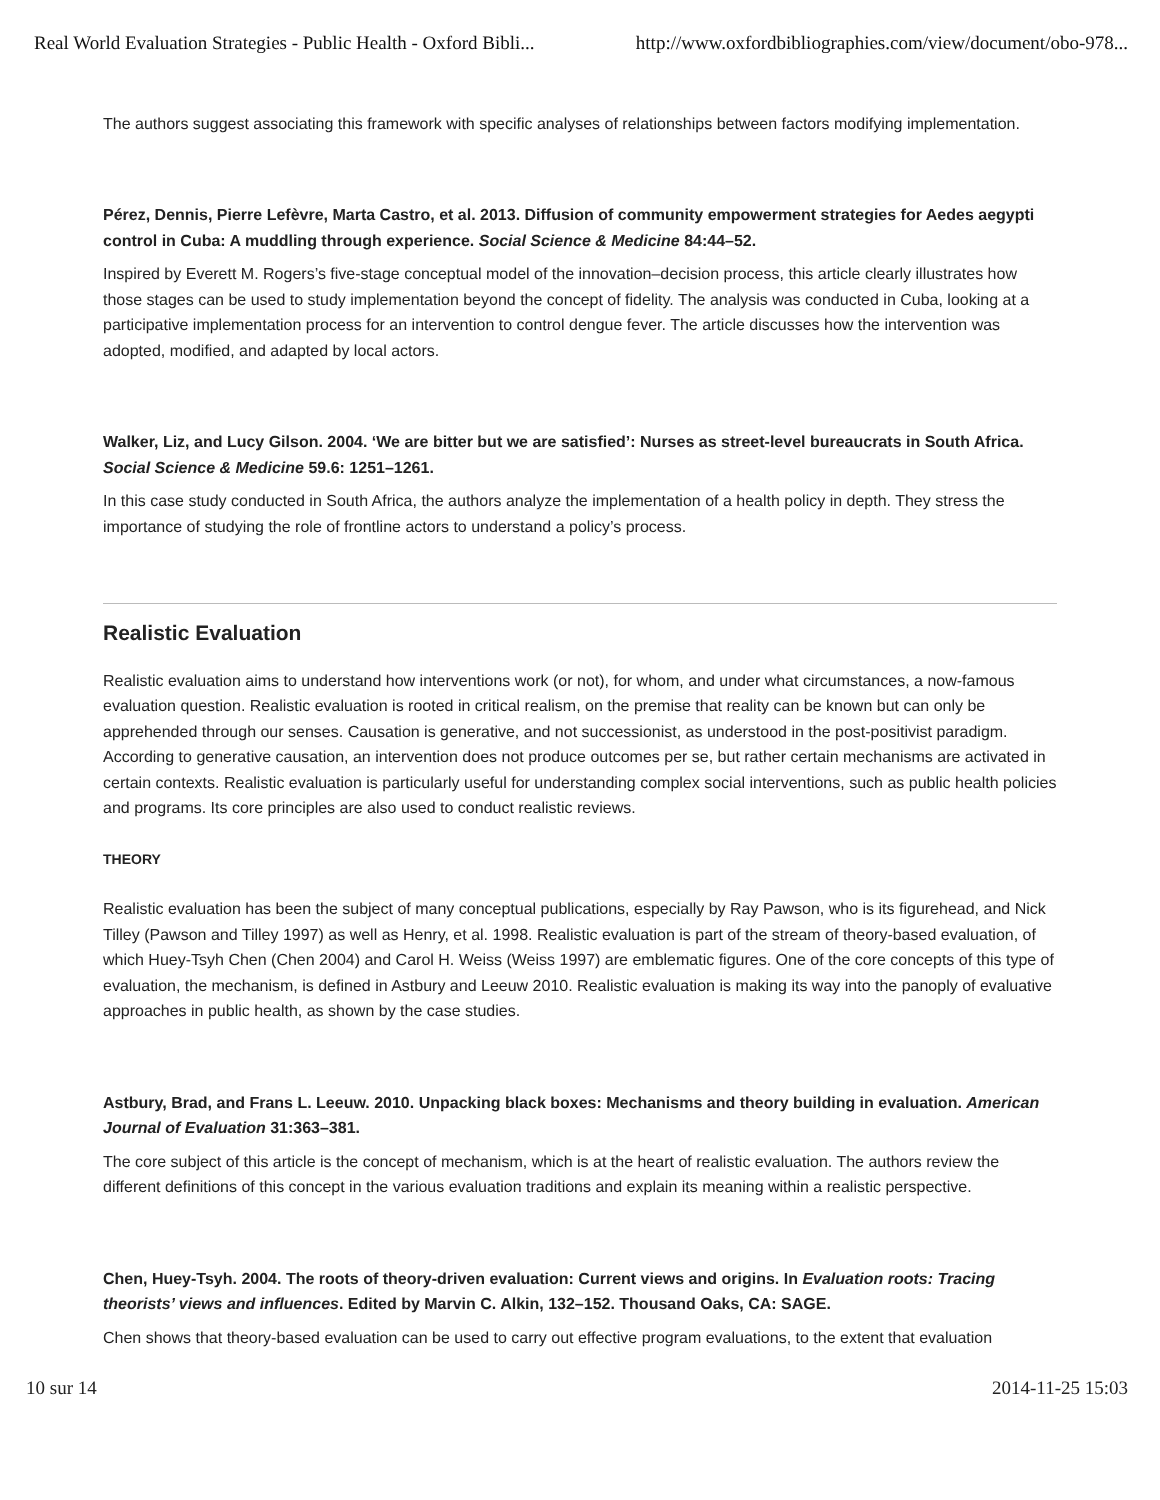Real World Evaluation Strategies - Public Health - Oxford Bibli... http://www.oxfordbibliographies.com/view/document/obo-978...
The authors suggest associating this framework with specific analyses of relationships between factors modifying implementation.
Pérez, Dennis, Pierre Lefèvre, Marta Castro, et al. 2013. Diffusion of community empowerment strategies for Aedes aegypti control in Cuba: A muddling through experience. Social Science & Medicine 84:44–52.
Inspired by Everett M. Rogers’s five-stage conceptual model of the innovation–decision process, this article clearly illustrates how those stages can be used to study implementation beyond the concept of fidelity. The analysis was conducted in Cuba, looking at a participative implementation process for an intervention to control dengue fever. The article discusses how the intervention was adopted, modified, and adapted by local actors.
Walker, Liz, and Lucy Gilson. 2004. ‘We are bitter but we are satisfied’: Nurses as street-level bureaucrats in South Africa. Social Science & Medicine 59.6: 1251–1261.
In this case study conducted in South Africa, the authors analyze the implementation of a health policy in depth. They stress the importance of studying the role of frontline actors to understand a policy’s process.
Realistic Evaluation
Realistic evaluation aims to understand how interventions work (or not), for whom, and under what circumstances, a now-famous evaluation question. Realistic evaluation is rooted in critical realism, on the premise that reality can be known but can only be apprehended through our senses. Causation is generative, and not successionist, as understood in the post-positivist paradigm. According to generative causation, an intervention does not produce outcomes per se, but rather certain mechanisms are activated in certain contexts. Realistic evaluation is particularly useful for understanding complex social interventions, such as public health policies and programs. Its core principles are also used to conduct realistic reviews.
THEORY
Realistic evaluation has been the subject of many conceptual publications, especially by Ray Pawson, who is its figurehead, and Nick Tilley (Pawson and Tilley 1997) as well as Henry, et al. 1998. Realistic evaluation is part of the stream of theory-based evaluation, of which Huey-Tsyh Chen (Chen 2004) and Carol H. Weiss (Weiss 1997) are emblematic figures. One of the core concepts of this type of evaluation, the mechanism, is defined in Astbury and Leeuw 2010. Realistic evaluation is making its way into the panoply of evaluative approaches in public health, as shown by the case studies.
Astbury, Brad, and Frans L. Leeuw. 2010. Unpacking black boxes: Mechanisms and theory building in evaluation. American Journal of Evaluation 31:363–381.
The core subject of this article is the concept of mechanism, which is at the heart of realistic evaluation. The authors review the different definitions of this concept in the various evaluation traditions and explain its meaning within a realistic perspective.
Chen, Huey-Tsyh. 2004. The roots of theory-driven evaluation: Current views and origins. In Evaluation roots: Tracing theorists’ views and influences. Edited by Marvin C. Alkin, 132–152. Thousand Oaks, CA: SAGE.
Chen shows that theory-based evaluation can be used to carry out effective program evaluations, to the extent that evaluation
10 sur 14 2014-11-25 15:03